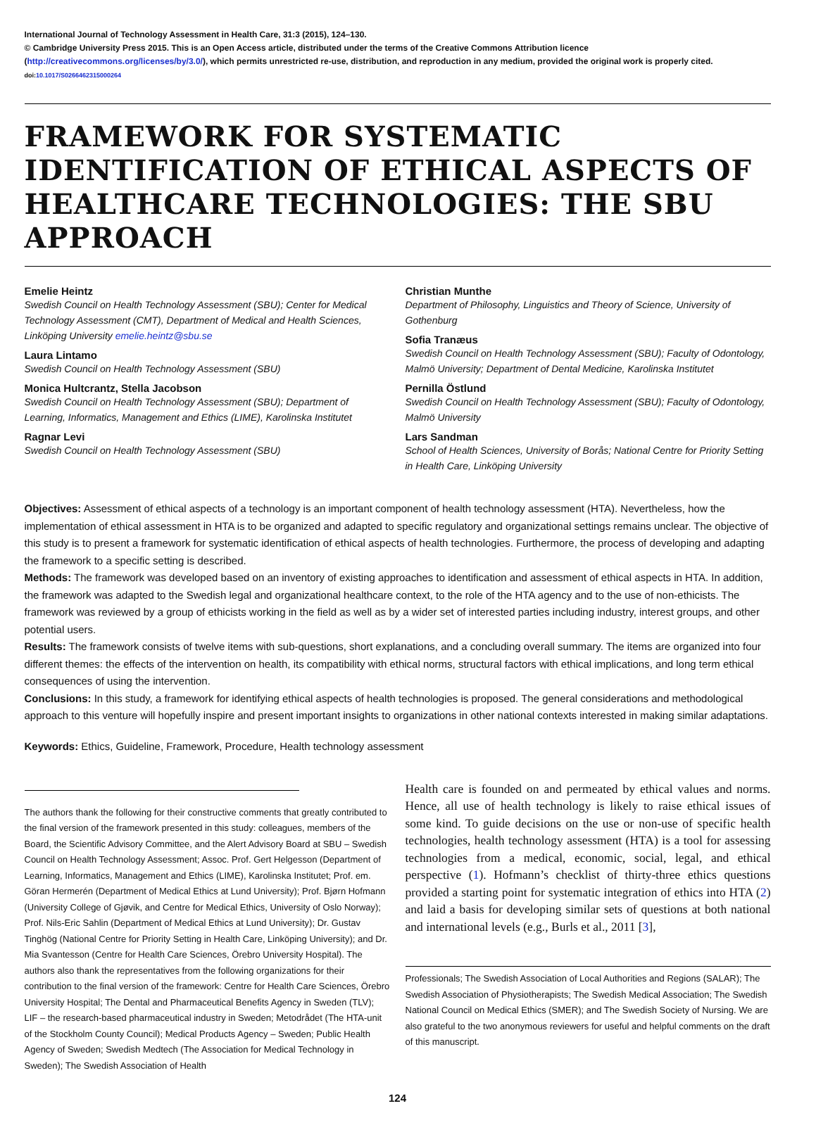International Journal of Technology Assessment in Health Care, 31:3 (2015), 124–130.
© Cambridge University Press 2015. This is an Open Access article, distributed under the terms of the Creative Commons Attribution licence (http://creativecommons.org/licenses/by/3.0/), which permits unrestricted re-use, distribution, and reproduction in any medium, provided the original work is properly cited.
doi:10.1017/S0266462315000264
FRAMEWORK FOR SYSTEMATIC IDENTIFICATION OF ETHICAL ASPECTS OF HEALTHCARE TECHNOLOGIES: THE SBU APPROACH
Emelie Heintz
Swedish Council on Health Technology Assessment (SBU); Center for Medical Technology Assessment (CMT), Department of Medical and Health Sciences, Linköping University emelie.heintz@sbu.se
Laura Lintamo
Swedish Council on Health Technology Assessment (SBU)
Monica Hultcrantz, Stella Jacobson
Swedish Council on Health Technology Assessment (SBU); Department of Learning, Informatics, Management and Ethics (LIME), Karolinska Institutet
Ragnar Levi
Swedish Council on Health Technology Assessment (SBU)
Christian Munthe
Department of Philosophy, Linguistics and Theory of Science, University of Gothenburg
Sofia Tranæus
Swedish Council on Health Technology Assessment (SBU); Faculty of Odontology, Malmö University; Department of Dental Medicine, Karolinska Institutet
Pernilla Östlund
Swedish Council on Health Technology Assessment (SBU); Faculty of Odontology, Malmö University
Lars Sandman
School of Health Sciences, University of Borås; National Centre for Priority Setting in Health Care, Linköping University
Objectives: Assessment of ethical aspects of a technology is an important component of health technology assessment (HTA). Nevertheless, how the implementation of ethical assessment in HTA is to be organized and adapted to specific regulatory and organizational settings remains unclear. The objective of this study is to present a framework for systematic identification of ethical aspects of health technologies. Furthermore, the process of developing and adapting the framework to a specific setting is described.
Methods: The framework was developed based on an inventory of existing approaches to identification and assessment of ethical aspects in HTA. In addition, the framework was adapted to the Swedish legal and organizational healthcare context, to the role of the HTA agency and to the use of non-ethicists. The framework was reviewed by a group of ethicists working in the field as well as by a wider set of interested parties including industry, interest groups, and other potential users.
Results: The framework consists of twelve items with sub-questions, short explanations, and a concluding overall summary. The items are organized into four different themes: the effects of the intervention on health, its compatibility with ethical norms, structural factors with ethical implications, and long term ethical consequences of using the intervention.
Conclusions: In this study, a framework for identifying ethical aspects of health technologies is proposed. The general considerations and methodological approach to this venture will hopefully inspire and present important insights to organizations in other national contexts interested in making similar adaptations.
Keywords: Ethics, Guideline, Framework, Procedure, Health technology assessment
The authors thank the following for their constructive comments that greatly contributed to the final version of the framework presented in this study: colleagues, members of the Board, the Scientific Advisory Committee, and the Alert Advisory Board at SBU – Swedish Council on Health Technology Assessment; Assoc. Prof. Gert Helgesson (Department of Learning, Informatics, Management and Ethics (LIME), Karolinska Institutet; Prof. em. Göran Hermerén (Department of Medical Ethics at Lund University); Prof. Bjørn Hofmann (University College of Gjøvik, and Centre for Medical Ethics, University of Oslo Norway); Prof. Nils-Eric Sahlin (Department of Medical Ethics at Lund University); Dr. Gustav Tinghög (National Centre for Priority Setting in Health Care, Linköping University); and Dr. Mia Svantesson (Centre for Health Care Sciences, Örebro University Hospital). The authors also thank the representatives from the following organizations for their contribution to the final version of the framework: Centre for Health Care Sciences, Örebro University Hospital; The Dental and Pharmaceutical Benefits Agency in Sweden (TLV); LIF – the research-based pharmaceutical industry in Sweden; Metodrådet (The HTA-unit of the Stockholm County Council); Medical Products Agency – Sweden; Public Health Agency of Sweden; Swedish Medtech (The Association for Medical Technology in Sweden); The Swedish Association of Health
Health care is founded on and permeated by ethical values and norms. Hence, all use of health technology is likely to raise ethical issues of some kind. To guide decisions on the use or non-use of specific health technologies, health technology assessment (HTA) is a tool for assessing technologies from a medical, economic, social, legal, and ethical perspective (1). Hofmann’s checklist of thirty-three ethics questions provided a starting point for systematic integration of ethics into HTA (2) and laid a basis for developing similar sets of questions at both national and international levels (e.g., Burls et al., 2011 [3],
Professionals; The Swedish Association of Local Authorities and Regions (SALAR); The Swedish Association of Physiotherapists; The Swedish Medical Association; The Swedish National Council on Medical Ethics (SMER); and The Swedish Society of Nursing. We are also grateful to the two anonymous reviewers for useful and helpful comments on the draft of this manuscript.
124